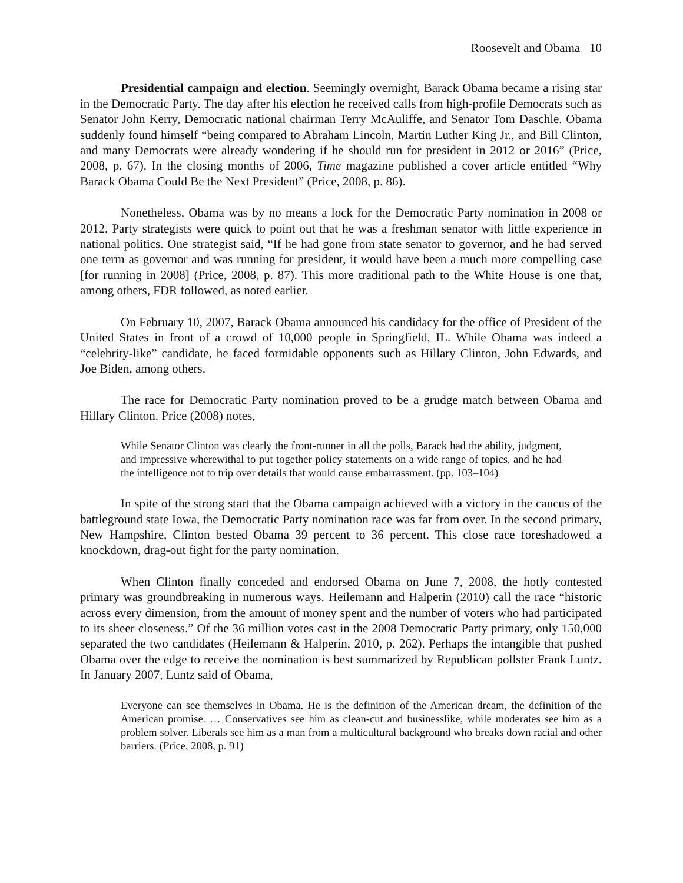Roosevelt and Obama 10
Presidential campaign and election. Seemingly overnight, Barack Obama became a rising star in the Democratic Party. The day after his election he received calls from high-profile Democrats such as Senator John Kerry, Democratic national chairman Terry McAuliffe, and Senator Tom Daschle. Obama suddenly found himself “being compared to Abraham Lincoln, Martin Luther King Jr., and Bill Clinton, and many Democrats were already wondering if he should run for president in 2012 or 2016” (Price, 2008, p. 67). In the closing months of 2006, Time magazine published a cover article entitled “Why Barack Obama Could Be the Next President” (Price, 2008, p. 86).
Nonetheless, Obama was by no means a lock for the Democratic Party nomination in 2008 or 2012. Party strategists were quick to point out that he was a freshman senator with little experience in national politics. One strategist said, “If he had gone from state senator to governor, and he had served one term as governor and was running for president, it would have been a much more compelling case [for running in 2008] (Price, 2008, p. 87). This more traditional path to the White House is one that, among others, FDR followed, as noted earlier.
On February 10, 2007, Barack Obama announced his candidacy for the office of President of the United States in front of a crowd of 10,000 people in Springfield, IL. While Obama was indeed a “celebrity-like” candidate, he faced formidable opponents such as Hillary Clinton, John Edwards, and Joe Biden, among others.
The race for Democratic Party nomination proved to be a grudge match between Obama and Hillary Clinton. Price (2008) notes,
While Senator Clinton was clearly the front-runner in all the polls, Barack had the ability, judgment, and impressive wherewithal to put together policy statements on a wide range of topics, and he had the intelligence not to trip over details that would cause embarrassment. (pp. 103–104)
In spite of the strong start that the Obama campaign achieved with a victory in the caucus of the battleground state Iowa, the Democratic Party nomination race was far from over. In the second primary, New Hampshire, Clinton bested Obama 39 percent to 36 percent. This close race foreshadowed a knockdown, drag-out fight for the party nomination.
When Clinton finally conceded and endorsed Obama on June 7, 2008, the hotly contested primary was groundbreaking in numerous ways. Heilemann and Halperin (2010) call the race “historic across every dimension, from the amount of money spent and the number of voters who had participated to its sheer closeness.” Of the 36 million votes cast in the 2008 Democratic Party primary, only 150,000 separated the two candidates (Heilemann & Halperin, 2010, p. 262). Perhaps the intangible that pushed Obama over the edge to receive the nomination is best summarized by Republican pollster Frank Luntz. In January 2007, Luntz said of Obama,
Everyone can see themselves in Obama. He is the definition of the American dream, the definition of the American promise. … Conservatives see him as clean-cut and businesslike, while moderates see him as a problem solver. Liberals see him as a man from a multicultural background who breaks down racial and other barriers. (Price, 2008, p. 91)